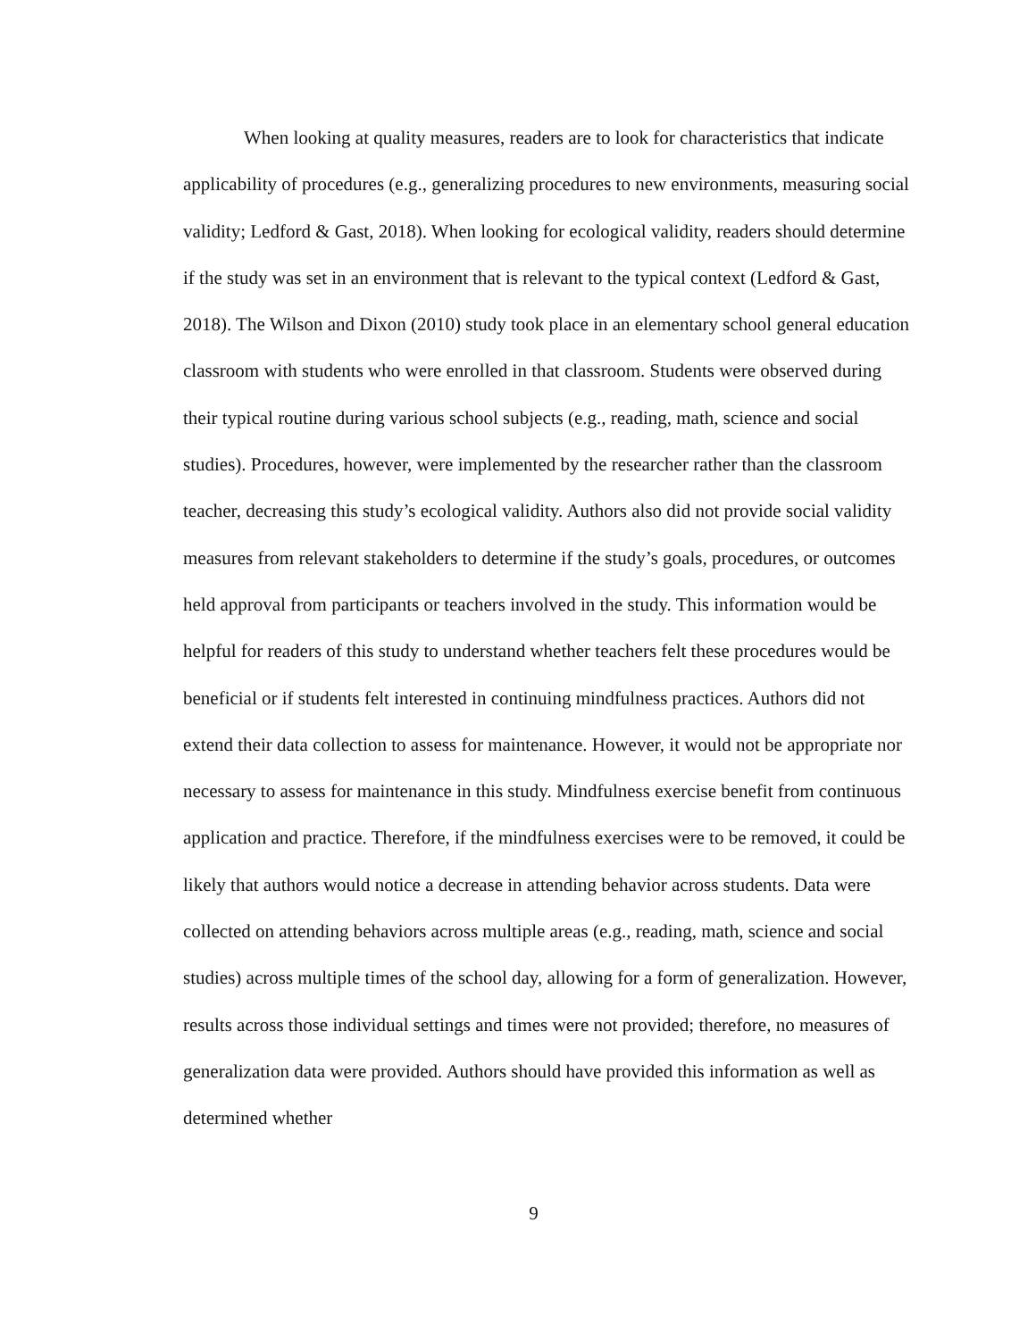When looking at quality measures, readers are to look for characteristics that indicate applicability of procedures (e.g., generalizing procedures to new environments, measuring social validity; Ledford & Gast, 2018). When looking for ecological validity, readers should determine if the study was set in an environment that is relevant to the typical context (Ledford & Gast, 2018). The Wilson and Dixon (2010) study took place in an elementary school general education classroom with students who were enrolled in that classroom. Students were observed during their typical routine during various school subjects (e.g., reading, math, science and social studies). Procedures, however, were implemented by the researcher rather than the classroom teacher, decreasing this study’s ecological validity. Authors also did not provide social validity measures from relevant stakeholders to determine if the study’s goals, procedures, or outcomes held approval from participants or teachers involved in the study. This information would be helpful for readers of this study to understand whether teachers felt these procedures would be beneficial or if students felt interested in continuing mindfulness practices. Authors did not extend their data collection to assess for maintenance. However, it would not be appropriate nor necessary to assess for maintenance in this study. Mindfulness exercise benefit from continuous application and practice. Therefore, if the mindfulness exercises were to be removed, it could be likely that authors would notice a decrease in attending behavior across students. Data were collected on attending behaviors across multiple areas (e.g., reading, math, science and social studies) across multiple times of the school day, allowing for a form of generalization. However, results across those individual settings and times were not provided; therefore, no measures of generalization data were provided. Authors should have provided this information as well as determined whether
9